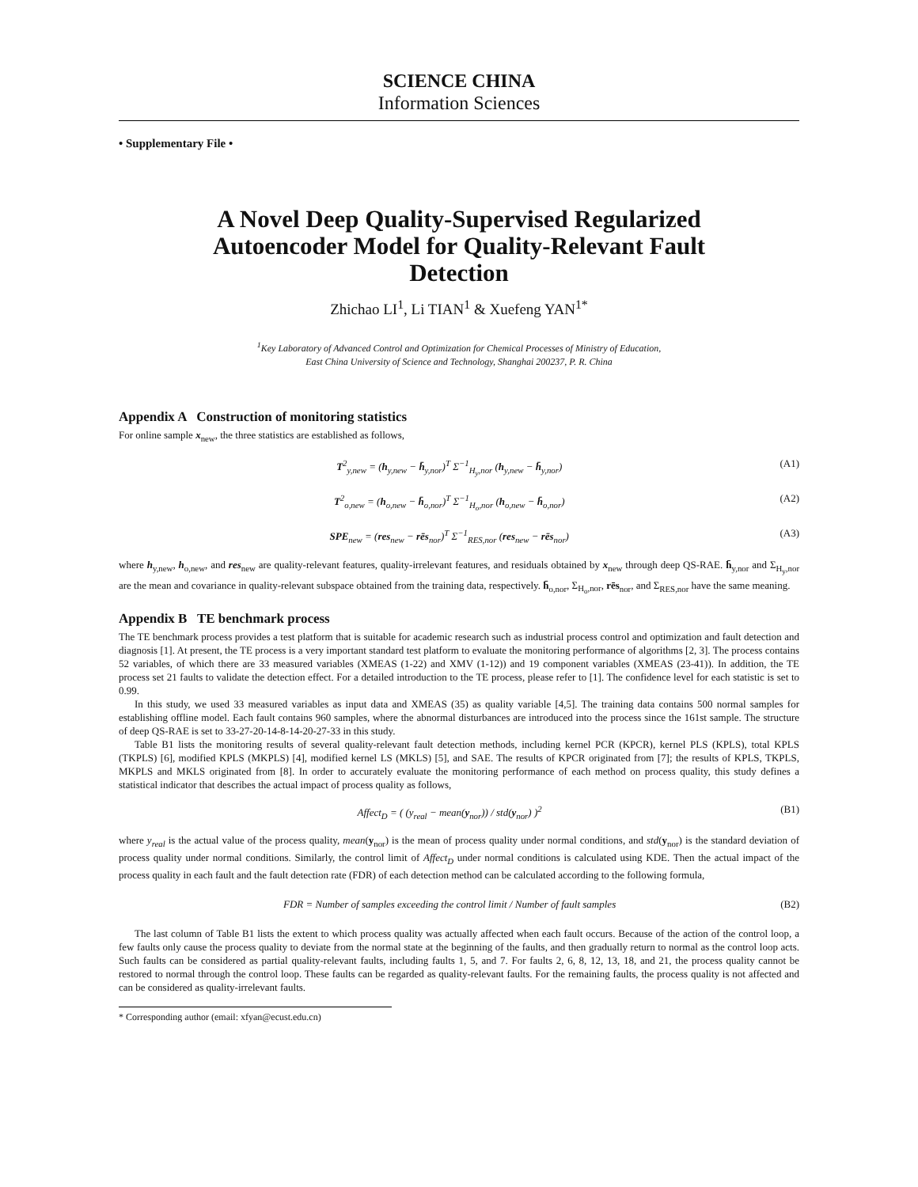SCIENCE CHINA
Information Sciences
• Supplementary File •
A Novel Deep Quality-Supervised Regularized Autoencoder Model for Quality-Relevant Fault Detection
Zhichao LI<sup>1</sup>, Li TIAN<sup>1</sup> & Xuefeng YAN<sup>1*</sup>
<sup>1</sup> Key Laboratory of Advanced Control and Optimization for Chemical Processes of Ministry of Education,
East China University of Science and Technology, Shanghai 200237, P. R. China
Appendix A Construction of monitoring statistics
For online sample x<sub>new</sub>, the three statistics are established as follows,
T<sup>2</sup><sub>y,new</sub> = (h<sub>y,new</sub> − h̄<sub>y,nor</sub>)<sup>T</sup> Σ<sup>−1</sup><sub>H<sub>y</sub>,nor</sub> (h<sub>y,new</sub> − h̄<sub>y,nor</sub>) (A1)
T<sup>2</sup><sub>o,new</sub> = (h<sub>o,new</sub> − h̄<sub>o,nor</sub>)<sup>T</sup> Σ<sup>−1</sup><sub>H<sub>o</sub>,nor</sub> (h<sub>o,new</sub> − h̄<sub>o,nor</sub>) (A2)
SPE<sub>new</sub> = (res<sub>new</sub> − rēs<sub>nor</sub>)<sup>T</sup> Σ<sup>−1</sup><sub>RES,nor</sub> (res<sub>new</sub> − rēs<sub>nor</sub>) (A3)
where h<sub>y,new</sub>, h<sub>o,new</sub>, and res<sub>new</sub> are quality-relevant features, quality-irrelevant features, and residuals obtained by x<sub>new</sub> through deep QS-RAE. h̄<sub>y,nor</sub> and Σ<sub>H<sub>y</sub>,nor</sub> are the mean and covariance in quality-relevant subspace obtained from the training data, respectively. h̄<sub>o,nor</sub>, Σ<sub>H<sub>o</sub>,nor</sub>, rēs<sub>nor</sub>, and Σ<sub>RES,nor</sub> have the same meaning.
Appendix B TE benchmark process
The TE benchmark process provides a test platform that is suitable for academic research such as industrial process control and optimization and fault detection and diagnosis [1]. At present, the TE process is a very important standard test platform to evaluate the monitoring performance of algorithms [2, 3]. The process contains 52 variables, of which there are 33 measured variables (XMEAS (1-22) and XMV (1-12)) and 19 component variables (XMEAS (23-41)). In addition, the TE process set 21 faults to validate the detection effect. For a detailed introduction to the TE process, please refer to [1]. The confidence level for each statistic is set to 0.99.
In this study, we used 33 measured variables as input data and XMEAS (35) as quality variable [4,5]. The training data contains 500 normal samples for establishing offline model. Each fault contains 960 samples, where the abnormal disturbances are introduced into the process since the 161st sample. The structure of deep QS-RAE is set to 33-27-20-14-8-14-20-27-33 in this study.
Table B1 lists the monitoring results of several quality-relevant fault detection methods, including kernel PCR (KPCR), kernel PLS (KPLS), total KPLS (TKPLS) [6], modified KPLS (MKPLS) [4], modified kernel LS (MKLS) [5], and SAE. The results of KPCR originated from [7]; the results of KPLS, TKPLS, MKPLS and MKLS originated from [8]. In order to accurately evaluate the monitoring performance of each method on process quality, this study defines a statistical indicator that describes the actual impact of process quality as follows,
Affect<sub>D</sub> = ( (y<sub>real</sub> − mean(y<sub>nor</sub>)) / std(y<sub>nor</sub>) )<sup>2</sup> (B1)
where y<sub>real</sub> is the actual value of the process quality, mean(y<sub>nor</sub>) is the mean of process quality under normal conditions, and std(y<sub>nor</sub>) is the standard deviation of process quality under normal conditions. Similarly, the control limit of Affect<sub>D</sub> under normal conditions is calculated using KDE. Then the actual impact of the process quality in each fault and the fault detection rate (FDR) of each detection method can be calculated according to the following formula,
FDR = Number of samples exceeding the control limit / Number of fault samples (B2)
The last column of Table B1 lists the extent to which process quality was actually affected when each fault occurs. Because of the action of the control loop, a few faults only cause the process quality to deviate from the normal state at the beginning of the faults, and then gradually return to normal as the control loop acts. Such faults can be considered as partial quality-relevant faults, including faults 1, 5, and 7. For faults 2, 6, 8, 12, 13, 18, and 21, the process quality cannot be restored to normal through the control loop. These faults can be regarded as quality-relevant faults. For the remaining faults, the process quality is not affected and can be considered as quality-irrelevant faults.
* Corresponding author (email: xfyan@ecust.edu.cn)